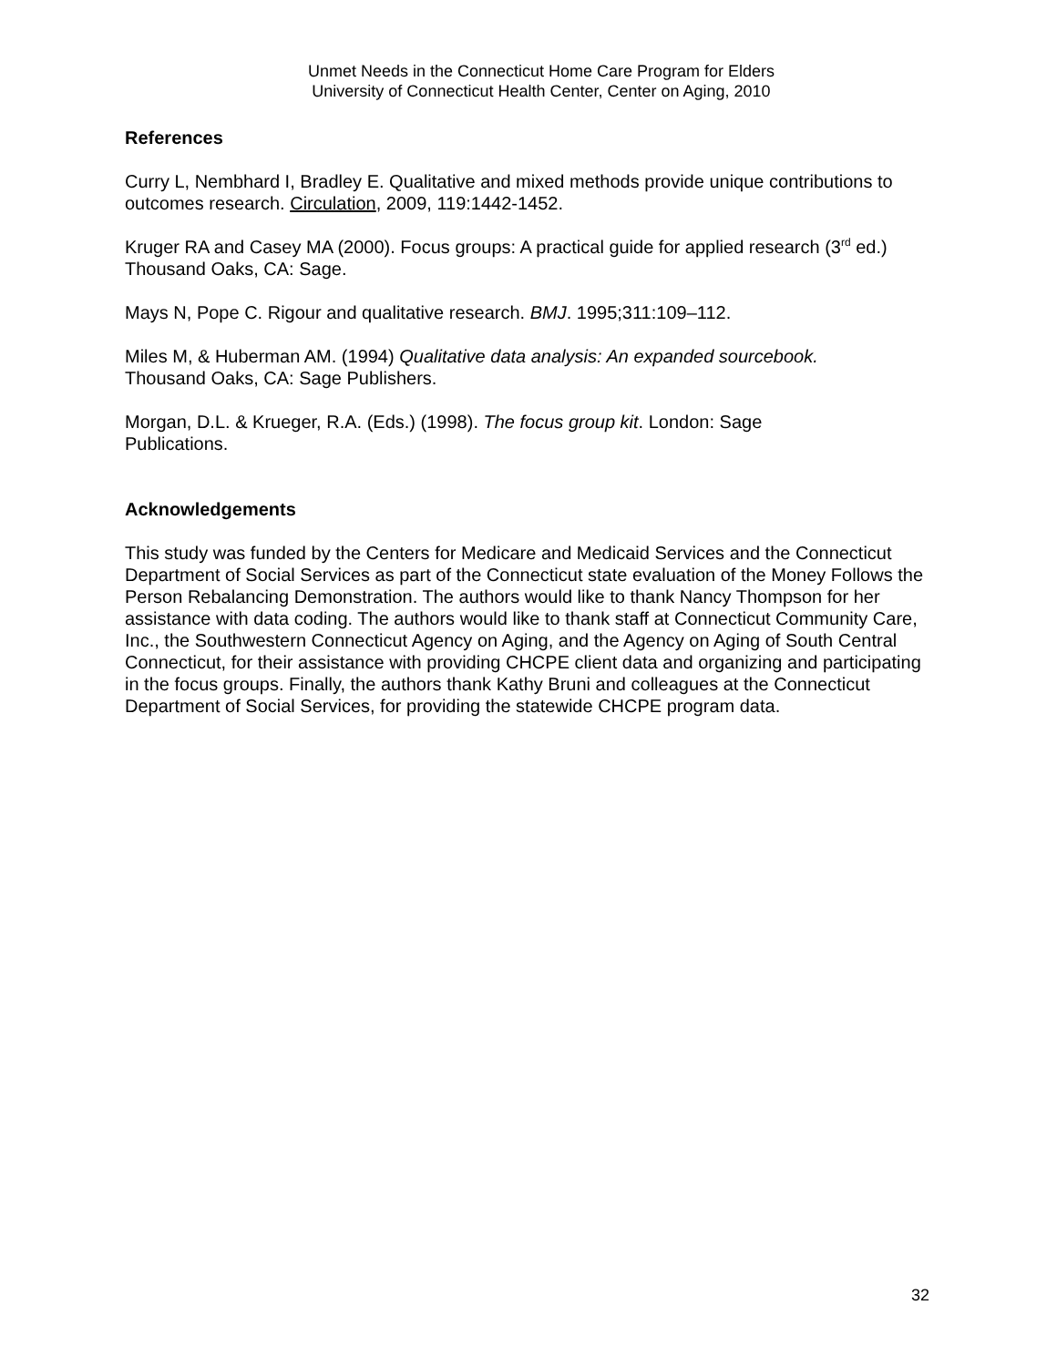Unmet Needs in the Connecticut Home Care Program for Elders
University of Connecticut Health Center, Center on Aging, 2010
References
Curry L, Nembhard I, Bradley E. Qualitative and mixed methods provide unique contributions to outcomes research. Circulation, 2009, 119:1442-1452.
Kruger RA and Casey MA (2000). Focus groups: A practical guide for applied research (3<sup>rd</sup> ed.) Thousand Oaks, CA: Sage.
Mays N, Pope C. Rigour and qualitative research. BMJ. 1995;311:109–112.
Miles M, & Huberman AM. (1994) Qualitative data analysis: An expanded sourcebook.
Thousand Oaks, CA: Sage Publishers.
Morgan, D.L. & Krueger, R.A. (Eds.) (1998). The focus group kit. London: Sage
Publications.
Acknowledgements
This study was funded by the Centers for Medicare and Medicaid Services and the Connecticut Department of Social Services as part of the Connecticut state evaluation of the Money Follows the Person Rebalancing Demonstration. The authors would like to thank Nancy Thompson for her assistance with data coding. The authors would like to thank staff at Connecticut Community Care, Inc., the Southwestern Connecticut Agency on Aging, and the Agency on Aging of South Central Connecticut, for their assistance with providing CHCPE client data and organizing and participating in the focus groups. Finally, the authors thank Kathy Bruni and colleagues at the Connecticut Department of Social Services, for providing the statewide CHCPE program data.
32